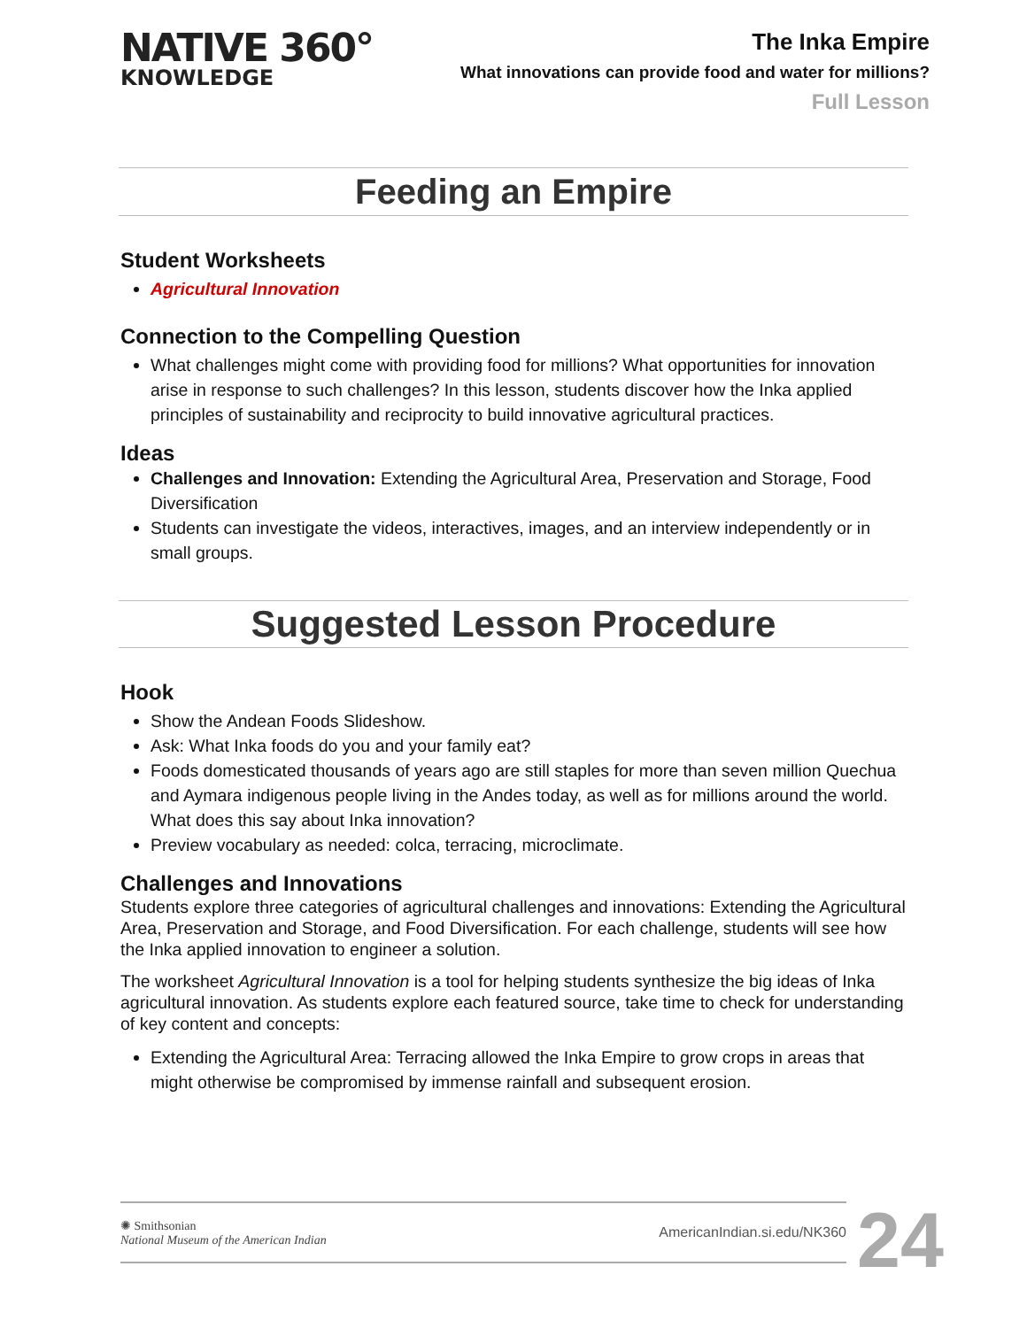NATIVE 360°
KNOWLEDGE
The Inka Empire
What innovations can provide food and water for millions?
Full Lesson
Feeding an Empire
Student Worksheets
Agricultural Innovation
Connection to the Compelling Question
What challenges might come with providing food for millions? What opportunities for innovation arise in response to such challenges? In this lesson, students discover how the Inka applied principles of sustainability and reciprocity to build innovative agricultural practices.
Ideas
Challenges and Innovation: Extending the Agricultural Area, Preservation and Storage, Food Diversification
Students can investigate the videos, interactives, images, and an interview independently or in small groups.
Suggested Lesson Procedure
Hook
Show the Andean Foods Slideshow.
Ask: What Inka foods do you and your family eat?
Foods domesticated thousands of years ago are still staples for more than seven million Quechua and Aymara indigenous people living in the Andes today, as well as for millions around the world. What does this say about Inka innovation?
Preview vocabulary as needed: colca, terracing, microclimate.
Challenges and Innovations
Students explore three categories of agricultural challenges and innovations: Extending the Agricultural Area, Preservation and Storage, and Food Diversification. For each challenge, students will see how the Inka applied innovation to engineer a solution.
The worksheet Agricultural Innovation is a tool for helping students synthesize the big ideas of Inka agricultural innovation. As students explore each featured source, take time to check for understanding of key content and concepts:
Extending the Agricultural Area: Terracing allowed the Inka Empire to grow crops in areas that might otherwise be compromised by immense rainfall and subsequent erosion.
✺ Smithsonian
National Museum of the American Indian
AmericanIndian.si.edu/NK360
24